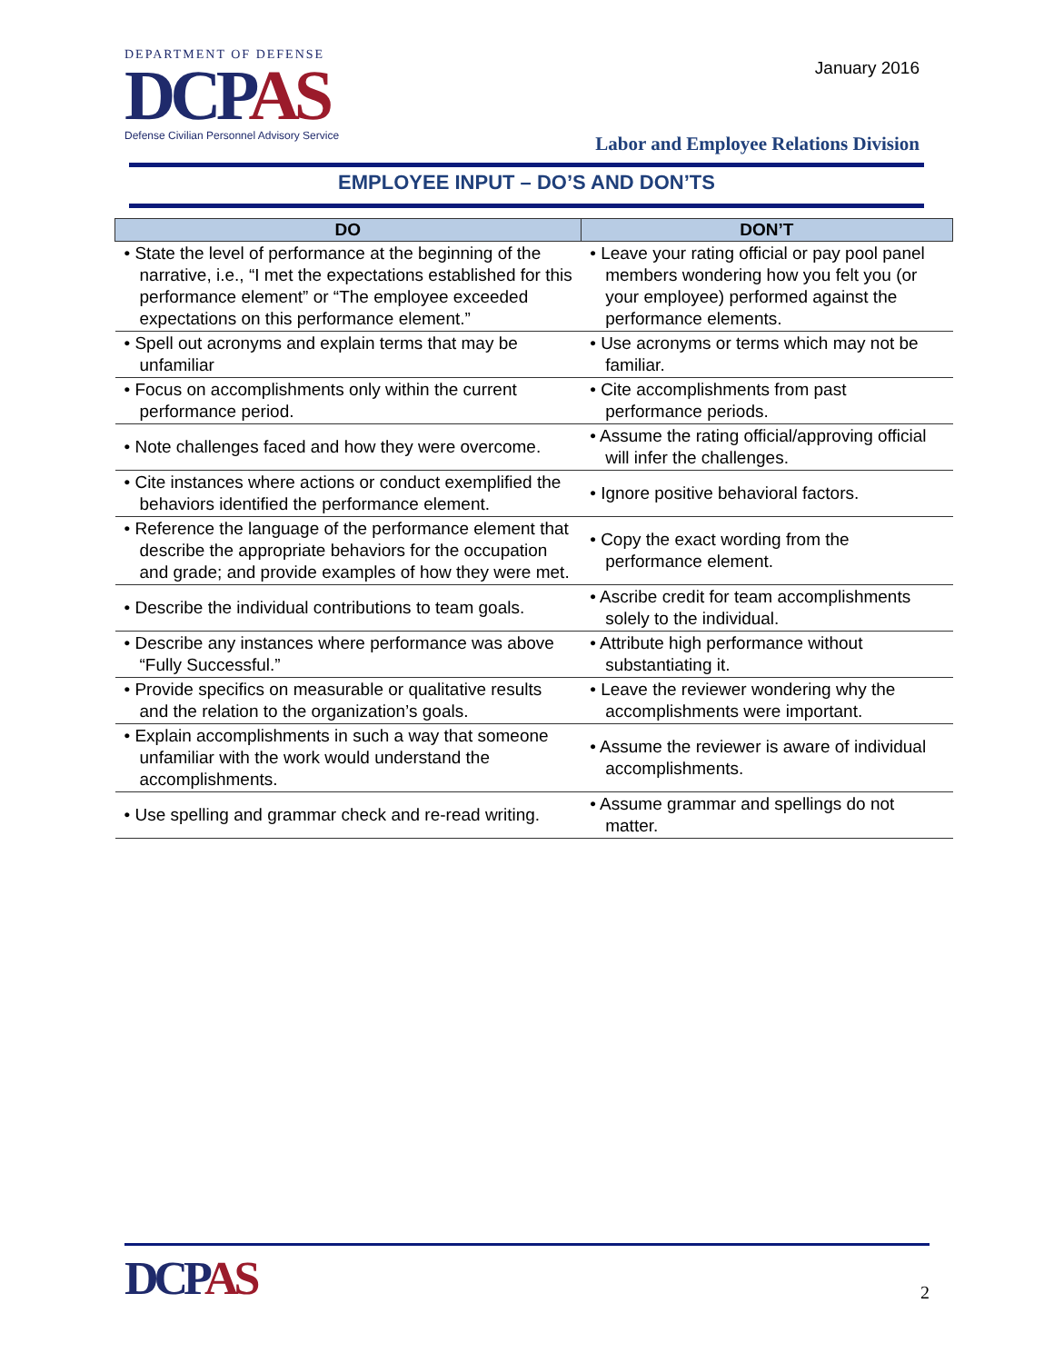DEPARTMENT OF DEFENSE
DCPAS
Defense Civilian Personnel Advisory Service
January 2016
Labor and Employee Relations Division
EMPLOYEE INPUT – DO’S AND DON’TS
| DO | DON’T |
| --- | --- |
| • State the level of performance at the beginning of the narrative, i.e., “I met the expectations established for this performance element” or “The employee exceeded expectations on this performance element.” | • Leave your rating official or pay pool panel members wondering how you felt you (or your employee) performed against the performance elements. |
| • Spell out acronyms and explain terms that may be unfamiliar | • Use acronyms or terms which may not be familiar. |
| • Focus on accomplishments only within the current performance period. | • Cite accomplishments from past performance periods. |
| • Note challenges faced and how they were overcome. | • Assume the rating official/approving official will infer the challenges. |
| • Cite instances where actions or conduct exemplified the behaviors identified the performance element. | • Ignore positive behavioral factors. |
| • Reference the language of the performance element that describe the appropriate behaviors for the occupation and grade; and provide examples of how they were met. | • Copy the exact wording from the performance element. |
| • Describe the individual contributions to team goals. | • Ascribe credit for team accomplishments solely to the individual. |
| • Describe any instances where performance was above “Fully Successful.” | • Attribute high performance without substantiating it. |
| • Provide specifics on measurable or qualitative results and the relation to the organization’s goals. | • Leave the reviewer wondering why the accomplishments were important. |
| • Explain accomplishments in such a way that someone unfamiliar with the work would understand the accomplishments. | • Assume the reviewer is aware of individual accomplishments. |
| • Use spelling and grammar check and re-read writing. | • Assume grammar and spellings do not matter. |
DCPAS
2